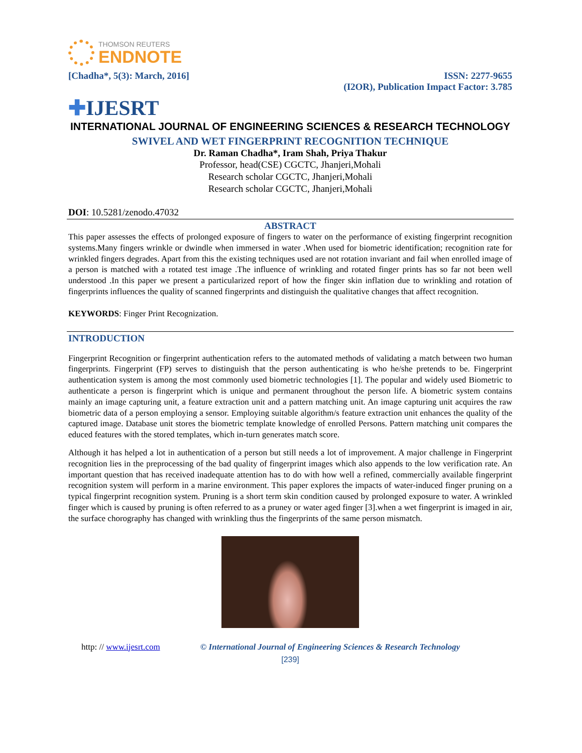THOMSON REUTERS
ENDNOTE
[Chadha*, 5(3): March, 2016] ISSN: 2277-9655
(I2OR), Publication Impact Factor: 3.785
✚IJESRT
INTERNATIONAL JOURNAL OF ENGINEERING SCIENCES & RESEARCH TECHNOLOGY
SWIVEL AND WET FINGERPRINT RECOGNITION TECHNIQUE
Dr. Raman Chadha*, Iram Shah, Priya Thakur
Professor, head(CSE) CGCTC, Jhanjeri,Mohali
Research scholar CGCTC, Jhanjeri,Mohali
Research scholar CGCTC, Jhanjeri,Mohali
DOI: 10.5281/zenodo.47032
ABSTRACT
This paper assesses the effects of prolonged exposure of fingers to water on the performance of existing fingerprint recognition systems.Many fingers wrinkle or dwindle when immersed in water .When used for biometric identification; recognition rate for wrinkled fingers degrades. Apart from this the existing techniques used are not rotation invariant and fail when enrolled image of a person is matched with a rotated test image .The influence of wrinkling and rotated finger prints has so far not been well understood .In this paper we present a particularized report of how the finger skin inflation due to wrinkling and rotation of fingerprints influences the quality of scanned fingerprints and distinguish the qualitative changes that affect recognition.
KEYWORDS: Finger Print Recognization.
INTRODUCTION
Fingerprint Recognition or fingerprint authentication refers to the automated methods of validating a match between two human fingerprints. Fingerprint (FP) serves to distinguish that the person authenticating is who he/she pretends to be. Fingerprint authentication system is among the most commonly used biometric technologies [1]. The popular and widely used Biometric to authenticate a person is fingerprint which is unique and permanent throughout the person life. A biometric system contains mainly an image capturing unit, a feature extraction unit and a pattern matching unit. An image capturing unit acquires the raw biometric data of a person employing a sensor. Employing suitable algorithm/s feature extraction unit enhances the quality of the captured image. Database unit stores the biometric template knowledge of enrolled Persons. Pattern matching unit compares the educed features with the stored templates, which in-turn generates match score.
Although it has helped a lot in authentication of a person but still needs a lot of improvement. A major challenge in Fingerprint recognition lies in the preprocessing of the bad quality of fingerprint images which also appends to the low verification rate. An important question that has received inadequate attention has to do with how well a refined, commercially available fingerprint recognition system will perform in a marine environment. This paper explores the impacts of water-induced finger pruning on a typical fingerprint recognition system. Pruning is a short term skin condition caused by prolonged exposure to water. A wrinkled finger which is caused by pruning is often referred to as a pruney or water aged finger [3].when a wet fingerprint is imaged in air, the surface chorography has changed with wrinkling thus the fingerprints of the same person mismatch.
http: // www.ijesrt.com © International Journal of Engineering Sciences & Research Technology
[239]